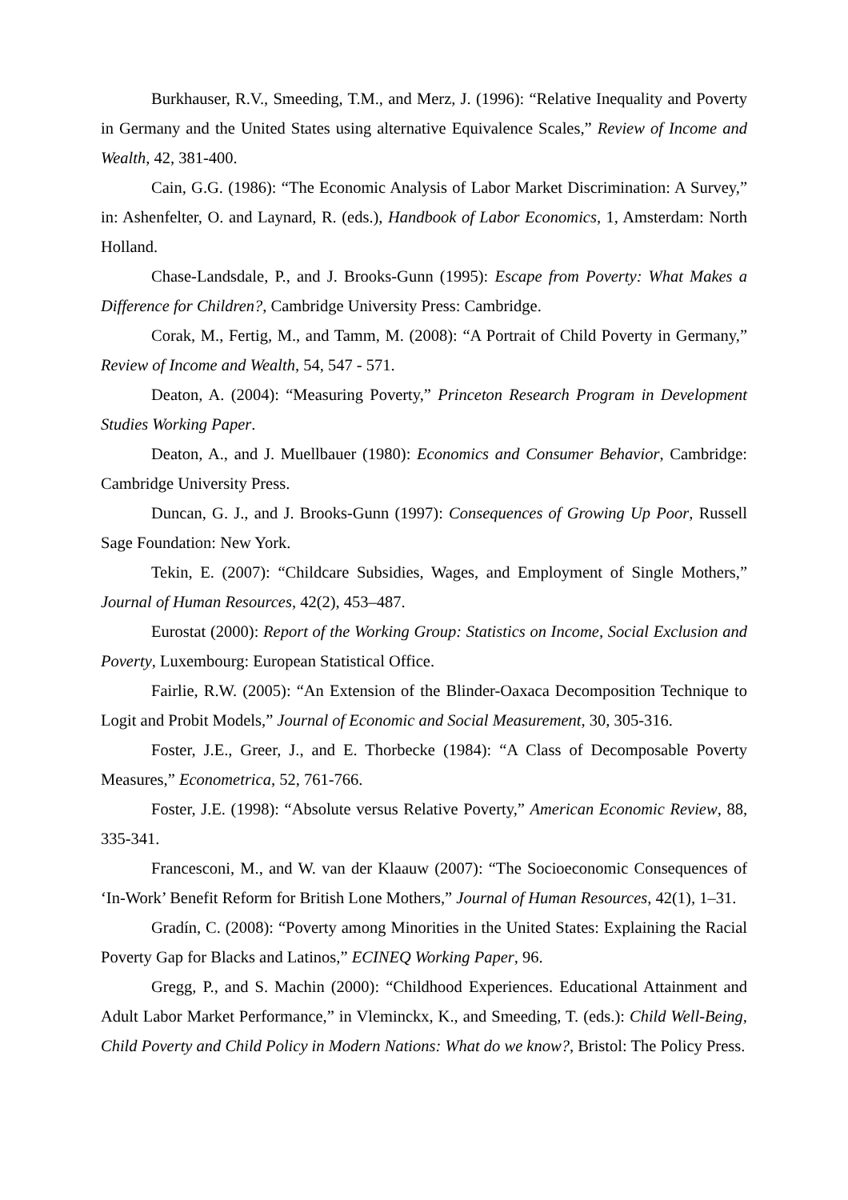Burkhauser, R.V., Smeeding, T.M., and Merz, J. (1996): “Relative Inequality and Poverty in Germany and the United States using alternative Equivalence Scales,” Review of Income and Wealth, 42, 381-400.
Cain, G.G. (1986): “The Economic Analysis of Labor Market Discrimination: A Survey,” in: Ashenfelter, O. and Laynard, R. (eds.), Handbook of Labor Economics, 1, Amsterdam: North Holland.
Chase-Landsdale, P., and J. Brooks-Gunn (1995): Escape from Poverty: What Makes a Difference for Children?, Cambridge University Press: Cambridge.
Corak, M., Fertig, M., and Tamm, M. (2008): “A Portrait of Child Poverty in Germany,” Review of Income and Wealth, 54, 547 - 571.
Deaton, A. (2004): “Measuring Poverty,” Princeton Research Program in Development Studies Working Paper.
Deaton, A., and J. Muellbauer (1980): Economics and Consumer Behavior, Cambridge: Cambridge University Press.
Duncan, G. J., and J. Brooks-Gunn (1997): Consequences of Growing Up Poor, Russell Sage Foundation: New York.
Tekin, E. (2007): “Childcare Subsidies, Wages, and Employment of Single Mothers,” Journal of Human Resources, 42(2), 453–487.
Eurostat (2000): Report of the Working Group: Statistics on Income, Social Exclusion and Poverty, Luxembourg: European Statistical Office.
Fairlie, R.W. (2005): “An Extension of the Blinder-Oaxaca Decomposition Technique to Logit and Probit Models,” Journal of Economic and Social Measurement, 30, 305-316.
Foster, J.E., Greer, J., and E. Thorbecke (1984): “A Class of Decomposable Poverty Measures,” Econometrica, 52, 761-766.
Foster, J.E. (1998): “Absolute versus Relative Poverty,” American Economic Review, 88, 335-341.
Francesconi, M., and W. van der Klaauw (2007): “The Socioeconomic Consequences of ‘In-Work’ Benefit Reform for British Lone Mothers,” Journal of Human Resources, 42(1), 1–31.
Gradín, C. (2008): “Poverty among Minorities in the United States: Explaining the Racial Poverty Gap for Blacks and Latinos,” ECINEQ Working Paper, 96.
Gregg, P., and S. Machin (2000): “Childhood Experiences. Educational Attainment and Adult Labor Market Performance,” in Vleminckx, K., and Smeeding, T. (eds.): Child Well-Being, Child Poverty and Child Policy in Modern Nations: What do we know?, Bristol: The Policy Press.